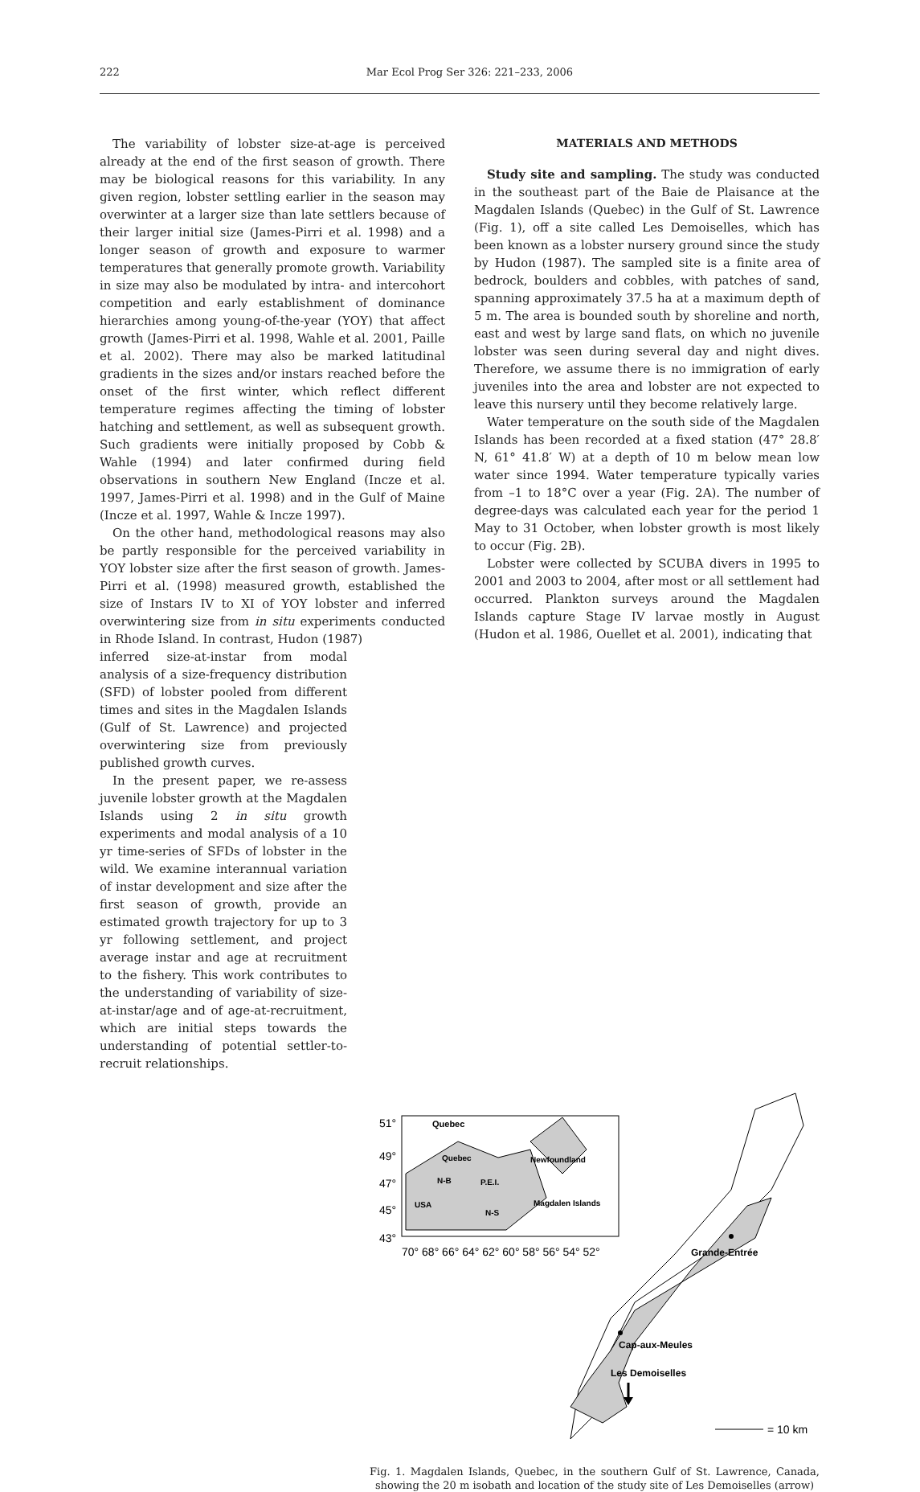222 Mar Ecol Prog Ser 326: 221–233, 2006
The variability of lobster size-at-age is perceived already at the end of the first season of growth. There may be biological reasons for this variability. In any given region, lobster settling earlier in the season may overwinter at a larger size than late settlers because of their larger initial size (James-Pirri et al. 1998) and a longer season of growth and exposure to warmer temperatures that generally promote growth. Variability in size may also be modulated by intra- and intercohort competition and early establishment of dominance hierarchies among young-of-the-year (YOY) that affect growth (James-Pirri et al. 1998, Wahle et al. 2001, Paille et al. 2002). There may also be marked latitudinal gradients in the sizes and/or instars reached before the onset of the first winter, which reflect different temperature regimes affecting the timing of lobster hatching and settlement, as well as subsequent growth. Such gradients were initially proposed by Cobb & Wahle (1994) and later confirmed during field observations in southern New England (Incze et al. 1997, James-Pirri et al. 1998) and in the Gulf of Maine (Incze et al. 1997, Wahle & Incze 1997).
On the other hand, methodological reasons may also be partly responsible for the perceived variability in YOY lobster size after the first season of growth. James-Pirri et al. (1998) measured growth, established the size of Instars IV to XI of YOY lobster and inferred overwintering size from in situ experiments conducted in Rhode Island. In contrast, Hudon (1987)
inferred size-at-instar from modal analysis of a size-frequency distribution (SFD) of lobster pooled from different times and sites in the Magdalen Islands (Gulf of St. Lawrence) and projected overwintering size from previously published growth curves.
In the present paper, we re-assess juvenile lobster growth at the Magdalen Islands using 2 in situ growth experiments and modal analysis of a 10 yr time-series of SFDs of lobster in the wild. We examine interannual variation of instar development and size after the first season of growth, provide an estimated growth trajectory for up to 3 yr following settlement, and project average instar and age at recruitment to the fishery. This work contributes to the understanding of variability of size-at-instar/age and of age-at-recruitment, which are initial steps towards the understanding of potential settler-to-recruit relationships.
MATERIALS AND METHODS
Study site and sampling. The study was conducted in the southeast part of the Baie de Plaisance at the Magdalen Islands (Quebec) in the Gulf of St. Lawrence (Fig. 1), off a site called Les Demoiselles, which has been known as a lobster nursery ground since the study by Hudon (1987). The sampled site is a finite area of bedrock, boulders and cobbles, with patches of sand, spanning approximately 37.5 ha at a maximum depth of 5 m. The area is bounded south by shoreline and north, east and west by large sand flats, on which no juvenile lobster was seen during several day and night dives. Therefore, we assume there is no immigration of early juveniles into the area and lobster are not expected to leave this nursery until they become relatively large.
Water temperature on the south side of the Magdalen Islands has been recorded at a fixed station (47° 28.8′ N, 61° 41.8′ W) at a depth of 10 m below mean low water since 1994. Water temperature typically varies from –1 to 18°C over a year (Fig. 2A). The number of degree-days was calculated each year for the period 1 May to 31 October, when lobster growth is most likely to occur (Fig. 2B).
Lobster were collected by SCUBA divers in 1995 to 2001 and 2003 to 2004, after most or all settlement had occurred. Plankton surveys around the Magdalen Islands capture Stage IV larvae mostly in August (Hudon et al. 1986, Ouellet et al. 2001), indicating that
Quebec
Quebec
Newfoundland
N-B
P.E.I.
USA
N-S
Magdalen Islands
51°
49°
47°
45°
43°
70° 68° 66° 64° 62° 60° 58° 56° 54° 52°
Grande-Entrée
Cap-aux-Meules
Les Demoiselles
= 10 km
Fig. 1. Magdalen Islands, Quebec, in the southern Gulf of St. Lawrence, Canada, showing the 20 m isobath and location of the study site of Les Demoiselles (arrow)